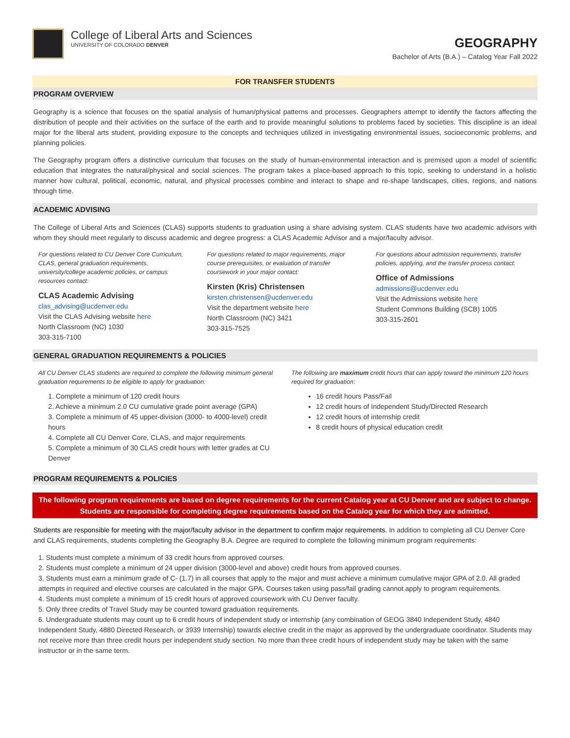College of Liberal Arts and Sciences
UNIVERSITY OF COLORADO DENVER
GEOGRAPHY
Bachelor of Arts (B.A.) – Catalog Year Fall 2022
FOR TRANSFER STUDENTS
PROGRAM OVERVIEW
Geography is a science that focuses on the spatial analysis of human/physical patterns and processes. Geographers attempt to identify the factors affecting the distribution of people and their activities on the surface of the earth and to provide meaningful solutions to problems faced by societies. This discipline is an ideal major for the liberal arts student, providing exposure to the concepts and techniques utilized in investigating environmental issues, socioeconomic problems, and planning policies.
The Geography program offers a distinctive curriculum that focuses on the study of human-environmental interaction and is premised upon a model of scientific education that integrates the natural/physical and social sciences. The program takes a place-based approach to this topic, seeking to understand in a holistic manner how cultural, political, economic, natural, and physical processes combine and interact to shape and re-shape landscapes, cities, regions, and nations through time.
ACADEMIC ADVISING
The College of Liberal Arts and Sciences (CLAS) supports students to graduation using a share advising system. CLAS students have two academic advisors with whom they should meet regularly to discuss academic and degree progress: a CLAS Academic Advisor and a major/faculty advisor.
For questions related to CU Denver Core Curriculum, CLAS, general graduation requirements, university/college academic policies, or campus resources contact:
CLAS Academic Advising
clas_advising@ucdenver.edu
Visit the CLAS Advising website here
North Classroom (NC) 1030
303-315-7100
For questions related to major requirements, major course prerequisites, or evaluation of transfer coursework in your major contact:
Kirsten (Kris) Christensen
kirsten.christensen@ucdenver.edu
Visit the department website here
North Classroom (NC) 3421
303-315-7525
For questions about admission requirements, transfer policies, applying, and the transfer process contact:
Office of Admissions
admissions@ucdenver.edu
Visit the Admissions website here
Student Commons Building (SCB) 1005
303-315-2601
GENERAL GRADUATION REQUIREMENTS & POLICIES
All CU Denver CLAS students are required to complete the following minimum general graduation requirements to be eligible to apply for graduation:
1. Complete a minimum of 120 credit hours
2. Achieve a minimum 2.0 CU cumulative grade point average (GPA)
3. Complete a minimum of 45 upper-division (3000- to 4000-level) credit hours
4. Complete all CU Denver Core, CLAS, and major requirements
5. Complete a minimum of 30 CLAS credit hours with letter grades at CU Denver
The following are maximum credit hours that can apply toward the minimum 120 hours required for graduation:
16 credit hours Pass/Fail
12 credit hours of Independent Study/Directed Research
12 credit hours of internship credit
8 credit hours of physical education credit
PROGRAM REQUIREMENTS & POLICIES
The following program requirements are based on degree requirements for the current Catalog year at CU Denver and are subject to change. Students are responsible for completing degree requirements based on the Catalog year for which they are admitted.
Students are responsible for meeting with the major/faculty advisor in the department to confirm major requirements. In addition to completing all CU Denver Core and CLAS requirements, students completing the Geography B.A. Degree are required to complete the following minimum program requirements:
1. Students must complete a minimum of 33 credit hours from approved courses.
2. Students must complete a minimum of 24 upper division (3000-level and above) credit hours from approved courses.
3. Students must earn a minimum grade of C- (1.7) in all courses that apply to the major and must achieve a minimum cumulative major GPA of 2.0. All graded attempts in required and elective courses are calculated in the major GPA. Courses taken using pass/fail grading cannot apply to program requirements.
4. Students must complete a minimum of 15 credit hours of approved coursework with CU Denver faculty.
5. Only three credits of Travel Study may be counted toward graduation requirements.
6. Undergraduate students may count up to 6 credit hours of independent study or internship (any combination of GEOG 3840 Independent Study, 4840 Independent Study, 4880 Directed Research, or 3939 Internship) towards elective credit in the major as approved by the undergraduate coordinator. Students may not receive more than three credit hours per independent study section. No more than three credit hours of independent study may be taken with the same instructor or in the same term.